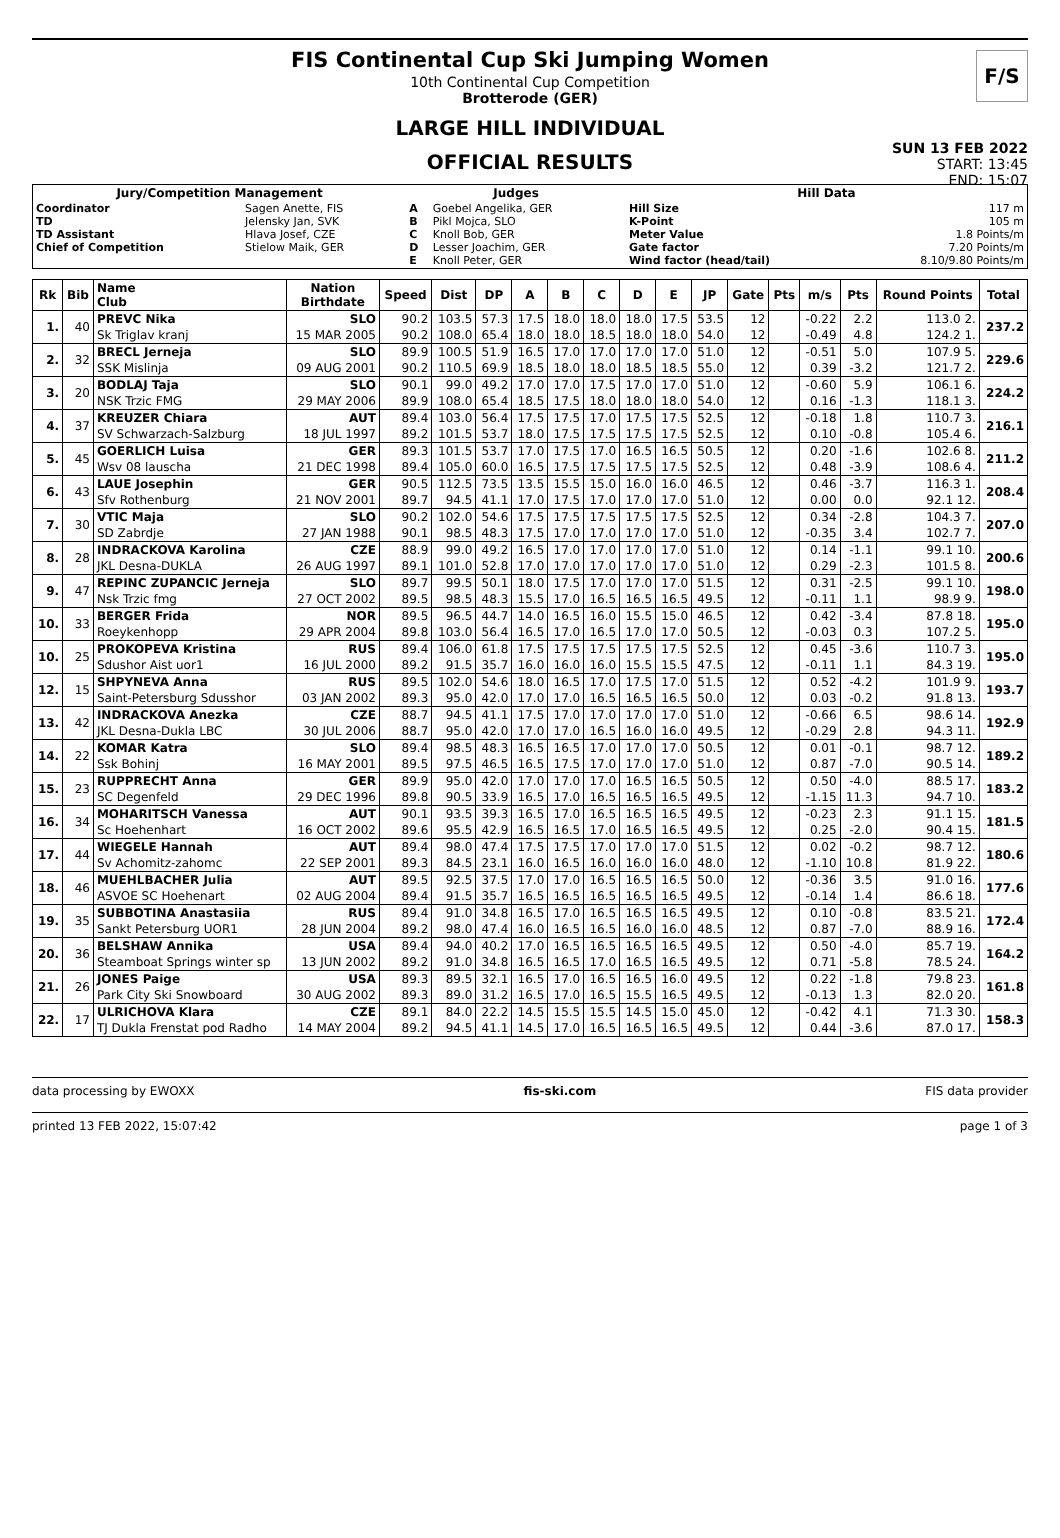FIS Continental Cup Ski Jumping Women
10th Continental Cup Competition
Brotterode (GER)
F/S
LARGE HILL INDIVIDUAL
OFFICIAL RESULTS
SUN 13 FEB 2022
START: 13:45
END: 15:07
| Jury/Competition Management | | Judges | | Hill Data | |
| --- | --- | --- | --- | --- | --- |
| Coordinator TD TD Assistant Chief of Competition | Sagen Anette, FIS Jelensky Jan, SVK Hlava Josef, CZE Stielow Maik, GER | A B C D E | Goebel Angelika, GER Pikl Mojca, SLO Knoll Bob, GER Lesser Joachim, GER Knoll Peter, GER | Hill Size K-Point Meter Value Gate factor Wind factor (head/tail) | 117 m 105 m 1.8 Points/m 7.20 Points/m 8.10/9.80 Points/m |
| Rk | Bib | Name Club | Nation Birthdate | Speed | Dist | DP | A | B | C | D | E | JP | Gate | Pts | m/s | Pts | Round Points | Total |
| --- | --- | --- | --- | --- | --- | --- | --- | --- | --- | --- | --- | --- | --- | --- | --- | --- | --- | --- |
| 1. | 40 | PREVC Nika | SLO | 90.2 | 103.5 | 57.3 | 17.5 | 18.0 | 18.0 | 18.0 | 17.5 | 53.5 | 12 | | -0.22 | 2.2 | 113.0 2. | 237.2 |
| | | Sk Triglav kranj | 15 MAR 2005 | 90.2 | 108.0 | 65.4 | 18.0 | 18.0 | 18.5 | 18.0 | 18.0 | 54.0 | 12 | | -0.49 | 4.8 | 124.2 1. | |
| 2. | 32 | BRECL Jerneja | SLO | 89.9 | 100.5 | 51.9 | 16.5 | 17.0 | 17.0 | 17.0 | 17.0 | 51.0 | 12 | | -0.51 | 5.0 | 107.9 5. | 229.6 |
| | | SSK Mislinja | 09 AUG 2001 | 90.2 | 110.5 | 69.9 | 18.5 | 18.0 | 18.0 | 18.5 | 18.5 | 55.0 | 12 | | 0.39 | -3.2 | 121.7 2. | |
| 3. | 20 | BODLAJ Taja | SLO | 90.1 | 99.0 | 49.2 | 17.0 | 17.0 | 17.5 | 17.0 | 17.0 | 51.0 | 12 | | -0.60 | 5.9 | 106.1 6. | 224.2 |
| | | NSK Trzic FMG | 29 MAY 2006 | 89.9 | 108.0 | 65.4 | 18.5 | 17.5 | 18.0 | 18.0 | 18.0 | 54.0 | 12 | | 0.16 | -1.3 | 118.1 3. | |
| 4. | 37 | KREUZER Chiara | AUT | 89.4 | 103.0 | 56.4 | 17.5 | 17.5 | 17.0 | 17.5 | 17.5 | 52.5 | 12 | | -0.18 | 1.8 | 110.7 3. | 216.1 |
| | | SV Schwarzach-Salzburg | 18 JUL 1997 | 89.2 | 101.5 | 53.7 | 18.0 | 17.5 | 17.5 | 17.5 | 17.5 | 52.5 | 12 | | 0.10 | -0.8 | 105.4 6. | |
| 5. | 45 | GOERLICH Luisa | GER | 89.3 | 101.5 | 53.7 | 17.0 | 17.5 | 17.0 | 16.5 | 16.5 | 50.5 | 12 | | 0.20 | -1.6 | 102.6 8. | 211.2 |
| | | Wsv 08 lauscha | 21 DEC 1998 | 89.4 | 105.0 | 60.0 | 16.5 | 17.5 | 17.5 | 17.5 | 17.5 | 52.5 | 12 | | 0.48 | -3.9 | 108.6 4. | |
| 6. | 43 | LAUE Josephin | GER | 90.5 | 112.5 | 73.5 | 13.5 | 15.5 | 15.0 | 16.0 | 16.0 | 46.5 | 12 | | 0.46 | -3.7 | 116.3 1. | 208.4 |
| | | Sfv Rothenburg | 21 NOV 2001 | 89.7 | 94.5 | 41.1 | 17.0 | 17.5 | 17.0 | 17.0 | 17.0 | 51.0 | 12 | | 0.00 | 0.0 | 92.1 12. | |
| 7. | 30 | VTIC Maja | SLO | 90.2 | 102.0 | 54.6 | 17.5 | 17.5 | 17.5 | 17.5 | 17.5 | 52.5 | 12 | | 0.34 | -2.8 | 104.3 7. | 207.0 |
| | | SD Zabrdje | 27 JAN 1988 | 90.1 | 98.5 | 48.3 | 17.5 | 17.0 | 17.0 | 17.0 | 17.0 | 51.0 | 12 | | -0.35 | 3.4 | 102.7 7. | |
| 8. | 28 | INDRACKOVA Karolina | CZE | 88.9 | 99.0 | 49.2 | 16.5 | 17.0 | 17.0 | 17.0 | 17.0 | 51.0 | 12 | | 0.14 | -1.1 | 99.1 10. | 200.6 |
| | | JKL Desna-DUKLA | 26 AUG 1997 | 89.1 | 101.0 | 52.8 | 17.0 | 17.0 | 17.0 | 17.0 | 17.0 | 51.0 | 12 | | 0.29 | -2.3 | 101.5 8. | |
| 9. | 47 | REPINC ZUPANCIC Jerneja | SLO | 89.7 | 99.5 | 50.1 | 18.0 | 17.5 | 17.0 | 17.0 | 17.0 | 51.5 | 12 | | 0.31 | -2.5 | 99.1 10. | 198.0 |
| | | Nsk Trzic fmg | 27 OCT 2002 | 89.5 | 98.5 | 48.3 | 15.5 | 17.0 | 16.5 | 16.5 | 16.5 | 49.5 | 12 | | -0.11 | 1.1 | 98.9 9. | |
| 10. | 33 | BERGER Frida | NOR | 89.5 | 96.5 | 44.7 | 14.0 | 16.5 | 16.0 | 15.5 | 15.0 | 46.5 | 12 | | 0.42 | -3.4 | 87.8 18. | 195.0 |
| | | Roeykenhopp | 29 APR 2004 | 89.8 | 103.0 | 56.4 | 16.5 | 17.0 | 16.5 | 17.0 | 17.0 | 50.5 | 12 | | -0.03 | 0.3 | 107.2 5. | |
| 10. | 25 | PROKOPEVA Kristina | RUS | 89.4 | 106.0 | 61.8 | 17.5 | 17.5 | 17.5 | 17.5 | 17.5 | 52.5 | 12 | | 0.45 | -3.6 | 110.7 3. | 195.0 |
| | | Sdushor Aist uor1 | 16 JUL 2000 | 89.2 | 91.5 | 35.7 | 16.0 | 16.0 | 16.0 | 15.5 | 15.5 | 47.5 | 12 | | -0.11 | 1.1 | 84.3 19. | |
| 12. | 15 | SHPYNEVA Anna | RUS | 89.5 | 102.0 | 54.6 | 18.0 | 16.5 | 17.0 | 17.5 | 17.0 | 51.5 | 12 | | 0.52 | -4.2 | 101.9 9. | 193.7 |
| | | Saint-Petersburg Sdusshor | 03 JAN 2002 | 89.3 | 95.0 | 42.0 | 17.0 | 17.0 | 16.5 | 16.5 | 16.5 | 50.0 | 12 | | 0.03 | -0.2 | 91.8 13. | |
| 13. | 42 | INDRACKOVA Anezka | CZE | 88.7 | 94.5 | 41.1 | 17.5 | 17.0 | 17.0 | 17.0 | 17.0 | 51.0 | 12 | | -0.66 | 6.5 | 98.6 14. | 192.9 |
| | | JKL Desna-Dukla LBC | 30 JUL 2006 | 88.7 | 95.0 | 42.0 | 17.0 | 17.0 | 16.5 | 16.0 | 16.0 | 49.5 | 12 | | -0.29 | 2.8 | 94.3 11. | |
| 14. | 22 | KOMAR Katra | SLO | 89.4 | 98.5 | 48.3 | 16.5 | 16.5 | 17.0 | 17.0 | 17.0 | 50.5 | 12 | | 0.01 | -0.1 | 98.7 12. | 189.2 |
| | | Ssk Bohinj | 16 MAY 2001 | 89.5 | 97.5 | 46.5 | 16.5 | 17.5 | 17.0 | 17.0 | 17.0 | 51.0 | 12 | | 0.87 | -7.0 | 90.5 14. | |
| 15. | 23 | RUPPRECHT Anna | GER | 89.9 | 95.0 | 42.0 | 17.0 | 17.0 | 17.0 | 16.5 | 16.5 | 50.5 | 12 | | 0.50 | -4.0 | 88.5 17. | 183.2 |
| | | SC Degenfeld | 29 DEC 1996 | 89.8 | 90.5 | 33.9 | 16.5 | 17.0 | 16.5 | 16.5 | 16.5 | 49.5 | 12 | | -1.15 | 11.3 | 94.7 10. | |
| 16. | 34 | MOHARITSCH Vanessa | AUT | 90.1 | 93.5 | 39.3 | 16.5 | 17.0 | 16.5 | 16.5 | 16.5 | 49.5 | 12 | | -0.23 | 2.3 | 91.1 15. | 181.5 |
| | | Sc Hoehenhart | 16 OCT 2002 | 89.6 | 95.5 | 42.9 | 16.5 | 16.5 | 17.0 | 16.5 | 16.5 | 49.5 | 12 | | 0.25 | -2.0 | 90.4 15. | |
| 17. | 44 | WIEGELE Hannah | AUT | 89.4 | 98.0 | 47.4 | 17.5 | 17.5 | 17.0 | 17.0 | 17.0 | 51.5 | 12 | | 0.02 | -0.2 | 98.7 12. | 180.6 |
| | | Sv Achomitz-zahomc | 22 SEP 2001 | 89.3 | 84.5 | 23.1 | 16.0 | 16.5 | 16.0 | 16.0 | 16.0 | 48.0 | 12 | | -1.10 | 10.8 | 81.9 22. | |
| 18. | 46 | MUEHLBACHER Julia | AUT | 89.5 | 92.5 | 37.5 | 17.0 | 17.0 | 16.5 | 16.5 | 16.5 | 50.0 | 12 | | -0.36 | 3.5 | 91.0 16. | 177.6 |
| | | ASVOE SC Hoehenart | 02 AUG 2004 | 89.4 | 91.5 | 35.7 | 16.5 | 16.5 | 16.5 | 16.5 | 16.5 | 49.5 | 12 | | -0.14 | 1.4 | 86.6 18. | |
| 19. | 35 | SUBBOTINA Anastasiia | RUS | 89.4 | 91.0 | 34.8 | 16.5 | 17.0 | 16.5 | 16.5 | 16.5 | 49.5 | 12 | | 0.10 | -0.8 | 83.5 21. | 172.4 |
| | | Sankt Petersburg UOR1 | 28 JUN 2004 | 89.2 | 98.0 | 47.4 | 16.0 | 16.5 | 16.5 | 16.0 | 16.0 | 48.5 | 12 | | 0.87 | -7.0 | 88.9 16. | |
| 20. | 36 | BELSHAW Annika | USA | 89.4 | 94.0 | 40.2 | 17.0 | 16.5 | 16.5 | 16.5 | 16.5 | 49.5 | 12 | | 0.50 | -4.0 | 85.7 19. | 164.2 |
| | | Steamboat Springs winter sp | 13 JUN 2002 | 89.2 | 91.0 | 34.8 | 16.5 | 16.5 | 17.0 | 16.5 | 16.5 | 49.5 | 12 | | 0.71 | -5.8 | 78.5 24. | |
| 21. | 26 | JONES Paige | USA | 89.3 | 89.5 | 32.1 | 16.5 | 17.0 | 16.5 | 16.5 | 16.0 | 49.5 | 12 | | 0.22 | -1.8 | 79.8 23. | 161.8 |
| | | Park City Ski Snowboard | 30 AUG 2002 | 89.3 | 89.0 | 31.2 | 16.5 | 17.0 | 16.5 | 15.5 | 16.5 | 49.5 | 12 | | -0.13 | 1.3 | 82.0 20. | |
| 22. | 17 | ULRICHOVA Klara | CZE | 89.1 | 84.0 | 22.2 | 14.5 | 15.5 | 15.5 | 14.5 | 15.0 | 45.0 | 12 | | -0.42 | 4.1 | 71.3 30. | 158.3 |
| | | TJ Dukla Frenstat pod Radho | 14 MAY 2004 | 89.2 | 94.5 | 41.1 | 14.5 | 17.0 | 16.5 | 16.5 | 16.5 | 49.5 | 12 | | 0.44 | -3.6 | 87.0 17. | |
data processing by EWOXX fis-ski.com FIS data provider
printed 13 FEB 2022, 15:07:42 page 1 of 3